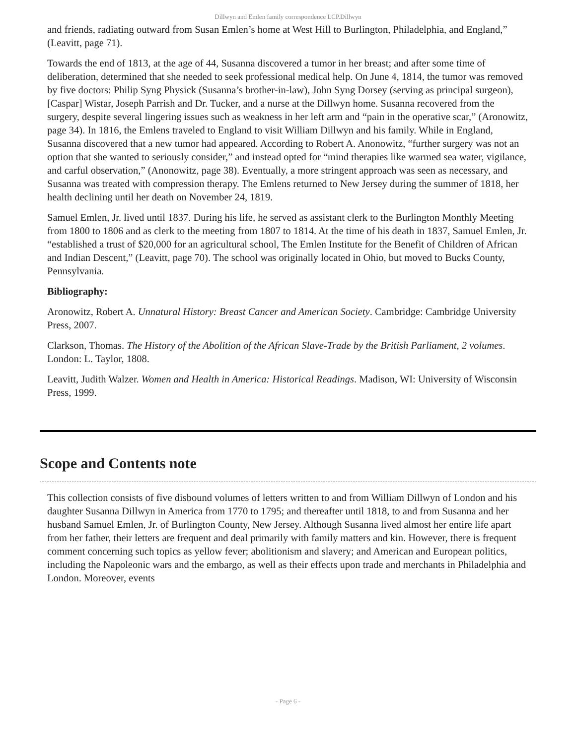Dillwyn and Emlen family correspondence LCP.Dillwyn
and friends, radiating outward from Susan Emlen’s home at West Hill to Burlington, Philadelphia, and England,” (Leavitt, page 71).
Towards the end of 1813, at the age of 44, Susanna discovered a tumor in her breast; and after some time of deliberation, determined that she needed to seek professional medical help. On June 4, 1814, the tumor was removed by five doctors: Philip Syng Physick (Susanna’s brother-in-law), John Syng Dorsey (serving as principal surgeon), [Caspar] Wistar, Joseph Parrish and Dr. Tucker, and a nurse at the Dillwyn home. Susanna recovered from the surgery, despite several lingering issues such as weakness in her left arm and “pain in the operative scar,” (Aronowitz, page 34). In 1816, the Emlens traveled to England to visit William Dillwyn and his family. While in England, Susanna discovered that a new tumor had appeared. According to Robert A. Anonowitz, “further surgery was not an option that she wanted to seriously consider,” and instead opted for “mind therapies like warmed sea water, vigilance, and carful observation,” (Anonowitz, page 38). Eventually, a more stringent approach was seen as necessary, and Susanna was treated with compression therapy. The Emlens returned to New Jersey during the summer of 1818, her health declining until her death on November 24, 1819.
Samuel Emlen, Jr. lived until 1837. During his life, he served as assistant clerk to the Burlington Monthly Meeting from 1800 to 1806 and as clerk to the meeting from 1807 to 1814. At the time of his death in 1837, Samuel Emlen, Jr. “established a trust of $20,000 for an agricultural school, The Emlen Institute for the Benefit of Children of African and Indian Descent,” (Leavitt, page 70). The school was originally located in Ohio, but moved to Bucks County, Pennsylvania.
Bibliography:
Aronowitz, Robert A. Unnatural History: Breast Cancer and American Society. Cambridge: Cambridge University Press, 2007.
Clarkson, Thomas. The History of the Abolition of the African Slave-Trade by the British Parliament, 2 volumes. London: L. Taylor, 1808.
Leavitt, Judith Walzer. Women and Health in America: Historical Readings. Madison, WI: University of Wisconsin Press, 1999.
Scope and Contents note
This collection consists of five disbound volumes of letters written to and from William Dillwyn of London and his daughter Susanna Dillwyn in America from 1770 to 1795; and thereafter until 1818, to and from Susanna and her husband Samuel Emlen, Jr. of Burlington County, New Jersey. Although Susanna lived almost her entire life apart from her father, their letters are frequent and deal primarily with family matters and kin. However, there is frequent comment concerning such topics as yellow fever; abolitionism and slavery; and American and European politics, including the Napoleonic wars and the embargo, as well as their effects upon trade and merchants in Philadelphia and London. Moreover, events
- Page 6 -